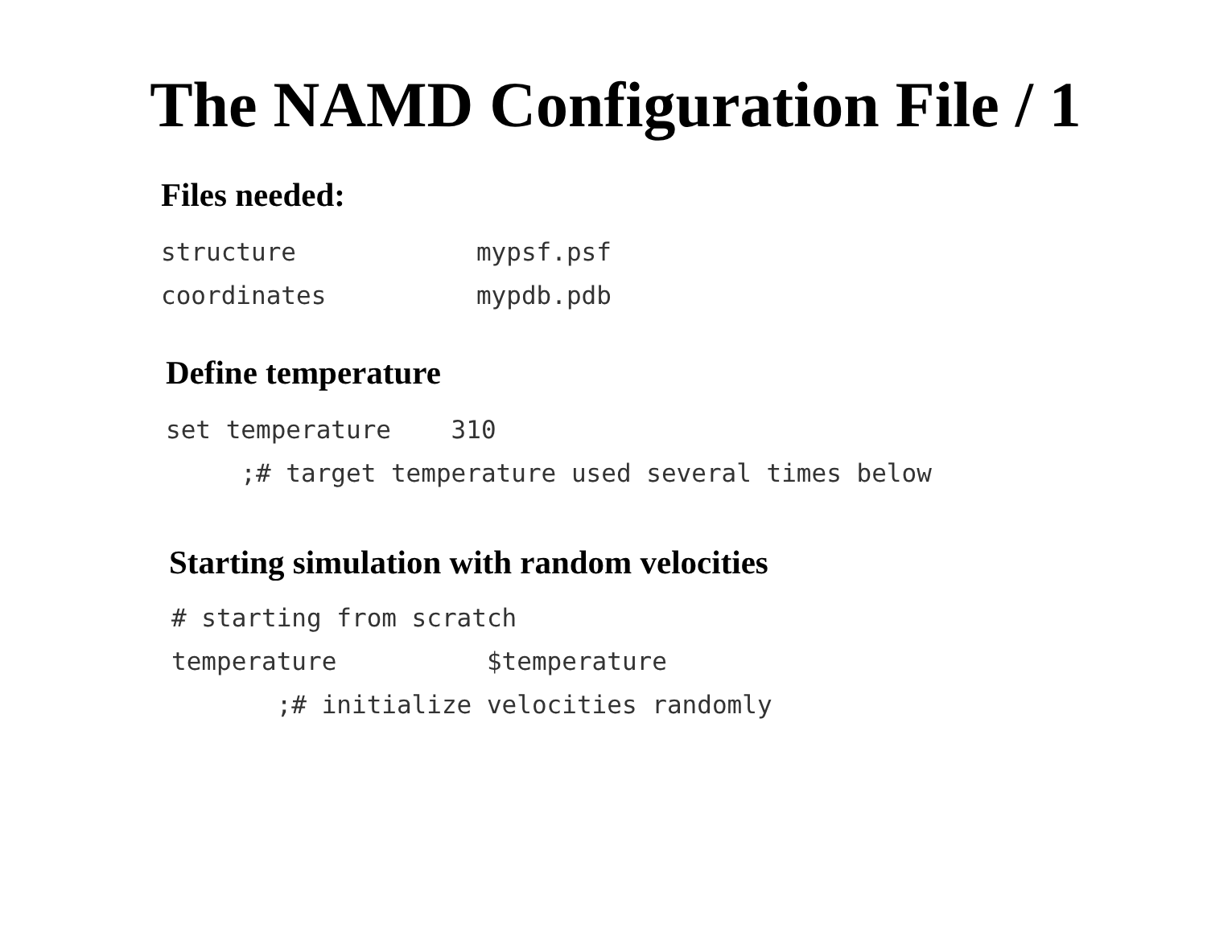The NAMD Configuration File / 1
Files needed:
structure            mypsf.psf
coordinates          mypdb.pdb
Define temperature
set temperature    310
     ;# target temperature used several times below
Starting simulation with random velocities
# starting from scratch
temperature          $temperature
       ;# initialize velocities randomly